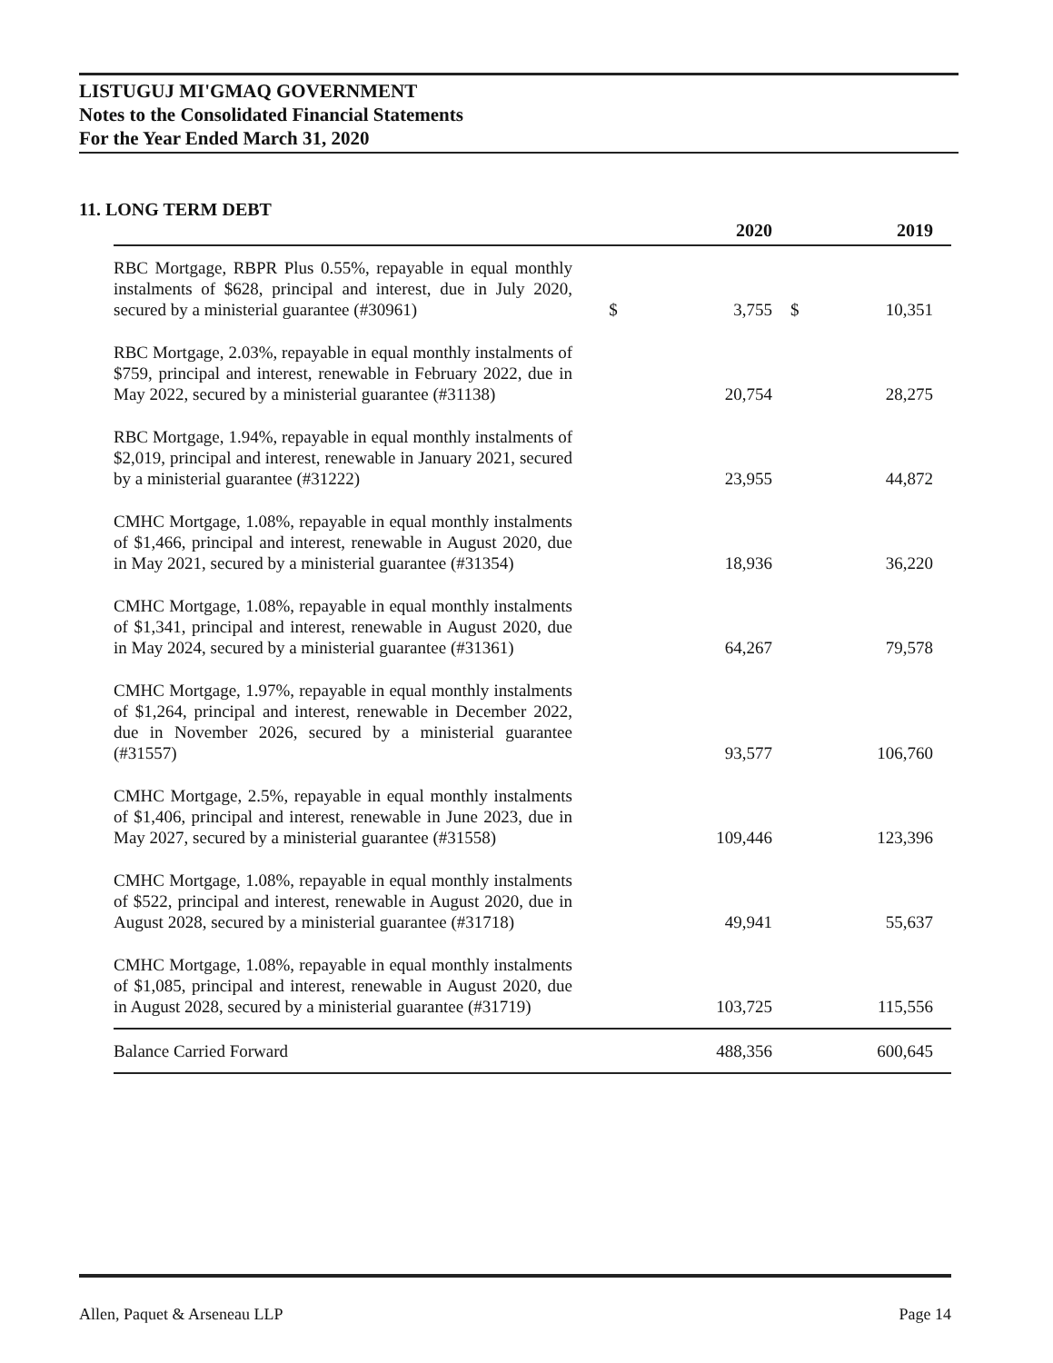LISTUGUJ MI'GMAQ GOVERNMENT
Notes to the Consolidated Financial Statements
For the Year Ended March 31, 2020
11. LONG TERM DEBT
| | | 2020 | | 2019 |
| --- | --- | --- | --- | --- |
| RBC Mortgage, RBPR Plus 0.55%, repayable in equal monthly instalments of $628, principal and interest, due in July 2020, secured by a ministerial guarantee (#30961) | $ | 3,755 | $ | 10,351 |
| RBC Mortgage, 2.03%, repayable in equal monthly instalments of $759, principal and interest, renewable in February 2022, due in May 2022, secured by a ministerial guarantee (#31138) | | 20,754 | | 28,275 |
| RBC Mortgage, 1.94%, repayable in equal monthly instalments of $2,019, principal and interest, renewable in January 2021, secured by a ministerial guarantee (#31222) | | 23,955 | | 44,872 |
| CMHC Mortgage, 1.08%, repayable in equal monthly instalments of $1,466, principal and interest, renewable in August 2020, due in May 2021, secured by a ministerial guarantee (#31354) | | 18,936 | | 36,220 |
| CMHC Mortgage, 1.08%, repayable in equal monthly instalments of $1,341, principal and interest, renewable in August 2020, due in May 2024, secured by a ministerial guarantee (#31361) | | 64,267 | | 79,578 |
| CMHC Mortgage, 1.97%, repayable in equal monthly instalments of $1,264, principal and interest, renewable in December 2022, due in November 2026, secured by a ministerial guarantee (#31557) | | 93,577 | | 106,760 |
| CMHC Mortgage, 2.5%, repayable in equal monthly instalments of $1,406, principal and interest, renewable in June 2023, due in May 2027, secured by a ministerial guarantee (#31558) | | 109,446 | | 123,396 |
| CMHC Mortgage, 1.08%, repayable in equal monthly instalments of $522, principal and interest, renewable in August 2020, due in August 2028, secured by a ministerial guarantee (#31718) | | 49,941 | | 55,637 |
| CMHC Mortgage, 1.08%, repayable in equal monthly instalments of $1,085, principal and interest, renewable in August 2020, due in August 2028, secured by a ministerial guarantee (#31719) | | 103,725 | | 115,556 |
| Balance Carried Forward | | 488,356 | | 600,645 |
Allen, Paquet & Arseneau LLP Page 14